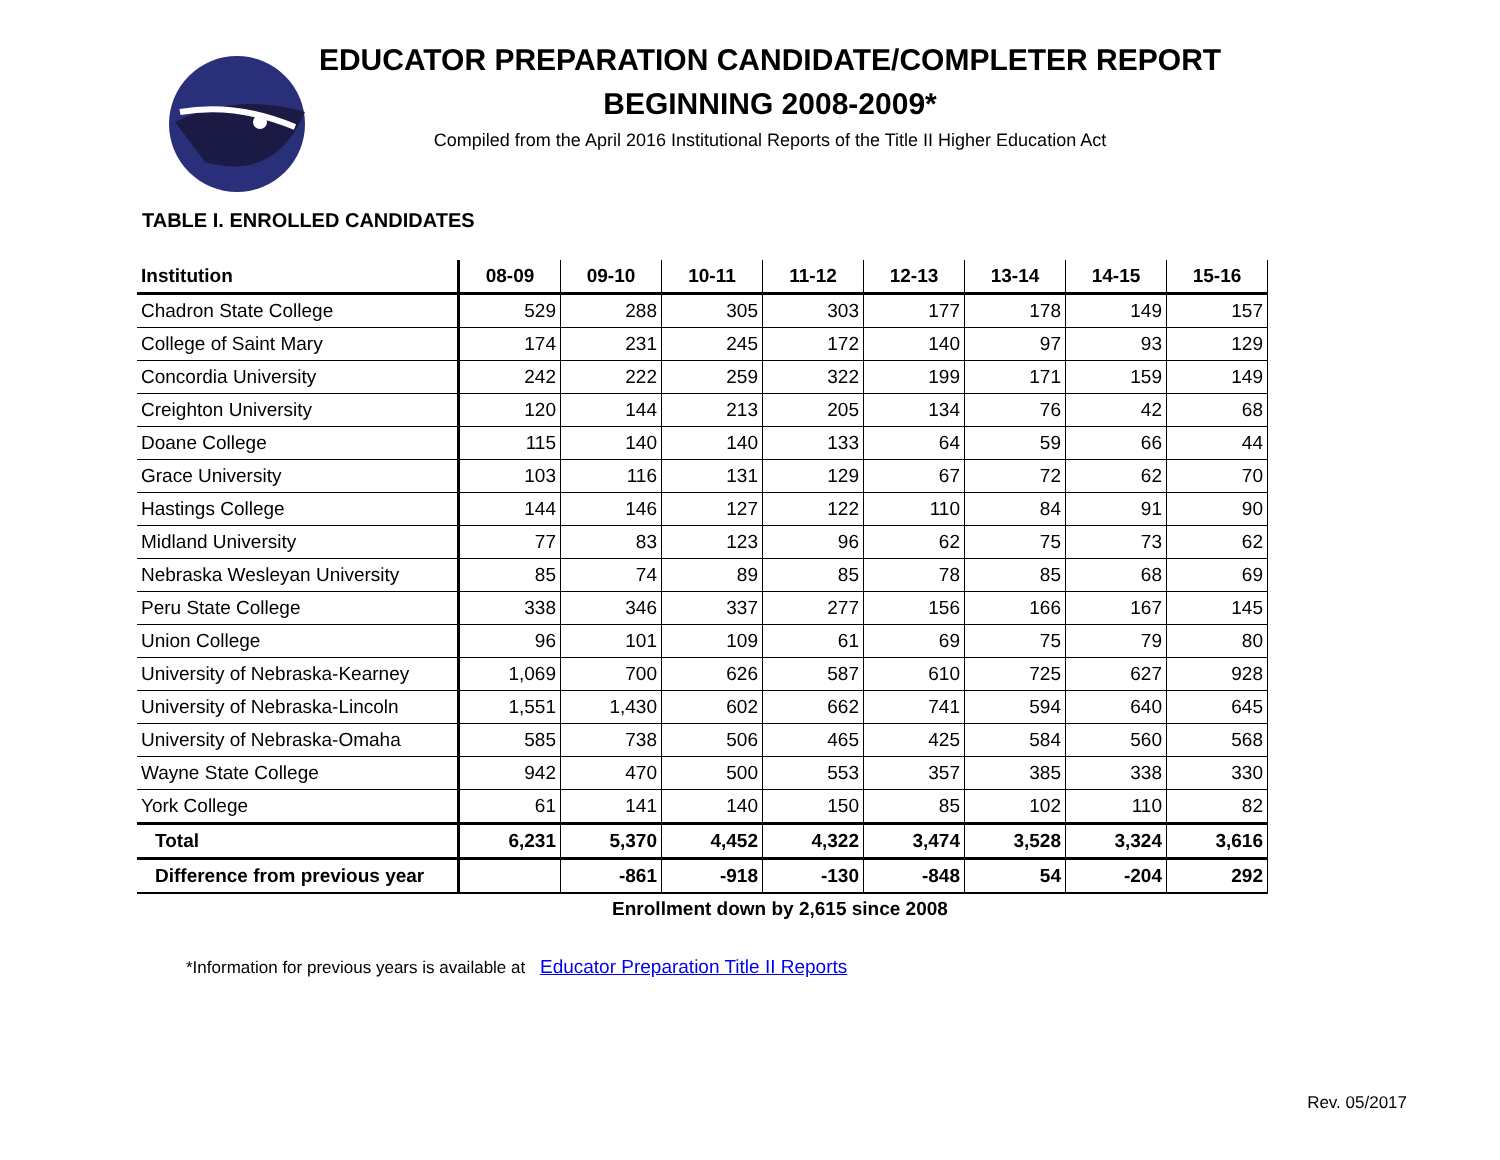EDUCATOR PREPARATION CANDIDATE/COMPLETER REPORT
BEGINNING 2008-2009*
Compiled from the April 2016 Institutional Reports of the Title II Higher Education Act
TABLE I. ENROLLED CANDIDATES
| Institution | 08-09 | 09-10 | 10-11 | 11-12 | 12-13 | 13-14 | 14-15 | 15-16 |
| --- | --- | --- | --- | --- | --- | --- | --- | --- |
| Chadron State College | 529 | 288 | 305 | 303 | 177 | 178 | 149 | 157 |
| College of Saint Mary | 174 | 231 | 245 | 172 | 140 | 97 | 93 | 129 |
| Concordia University | 242 | 222 | 259 | 322 | 199 | 171 | 159 | 149 |
| Creighton University | 120 | 144 | 213 | 205 | 134 | 76 | 42 | 68 |
| Doane College | 115 | 140 | 140 | 133 | 64 | 59 | 66 | 44 |
| Grace University | 103 | 116 | 131 | 129 | 67 | 72 | 62 | 70 |
| Hastings College | 144 | 146 | 127 | 122 | 110 | 84 | 91 | 90 |
| Midland University | 77 | 83 | 123 | 96 | 62 | 75 | 73 | 62 |
| Nebraska Wesleyan University | 85 | 74 | 89 | 85 | 78 | 85 | 68 | 69 |
| Peru State College | 338 | 346 | 337 | 277 | 156 | 166 | 167 | 145 |
| Union College | 96 | 101 | 109 | 61 | 69 | 75 | 79 | 80 |
| University of Nebraska-Kearney | 1,069 | 700 | 626 | 587 | 610 | 725 | 627 | 928 |
| University of Nebraska-Lincoln | 1,551 | 1,430 | 602 | 662 | 741 | 594 | 640 | 645 |
| University of Nebraska-Omaha | 585 | 738 | 506 | 465 | 425 | 584 | 560 | 568 |
| Wayne State College | 942 | 470 | 500 | 553 | 357 | 385 | 338 | 330 |
| York College | 61 | 141 | 140 | 150 | 85 | 102 | 110 | 82 |
| Total | 6,231 | 5,370 | 4,452 | 4,322 | 3,474 | 3,528 | 3,324 | 3,616 |
| Difference from previous year | | -861 | -918 | -130 | -848 | 54 | -204 | 292 |
Enrollment down by 2,615 since 2008
*Information for previous years is available at Educator Preparation Title II Reports
Rev. 05/2017